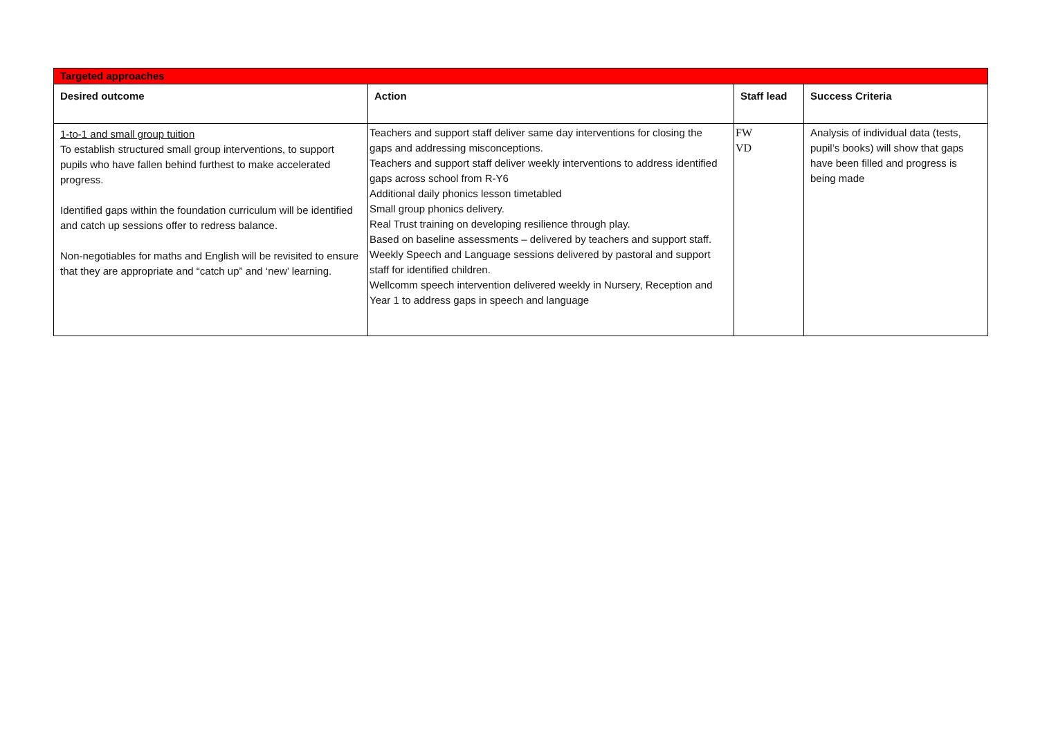| Targeted approaches | | | |
| Desired outcome | Action | Staff lead | Success Criteria |
| 1-to-1 and small group tuition To establish structured small group interventions, to support pupils who have fallen behind furthest to make accelerated progress. Identified gaps within the foundation curriculum will be identified and catch up sessions offer to redress balance. Non-negotiables for maths and English will be revisited to ensure that they are appropriate and “catch up” and ‘new’ learning. | Teachers and support staff deliver same day interventions for closing the gaps and addressing misconceptions. Teachers and support staff deliver weekly interventions to address identified gaps across school from R-Y6 Additional daily phonics lesson timetabled Small group phonics delivery. Real Trust training on developing resilience through play. Based on baseline assessments – delivered by teachers and support staff. Weekly Speech and Language sessions delivered by pastoral and support staff for identified children. Wellcomm speech intervention delivered weekly in Nursery, Reception and Year 1 to address gaps in speech and language | FW VD | Analysis of individual data (tests, pupil’s books) will show that gaps have been filled and progress is being made |